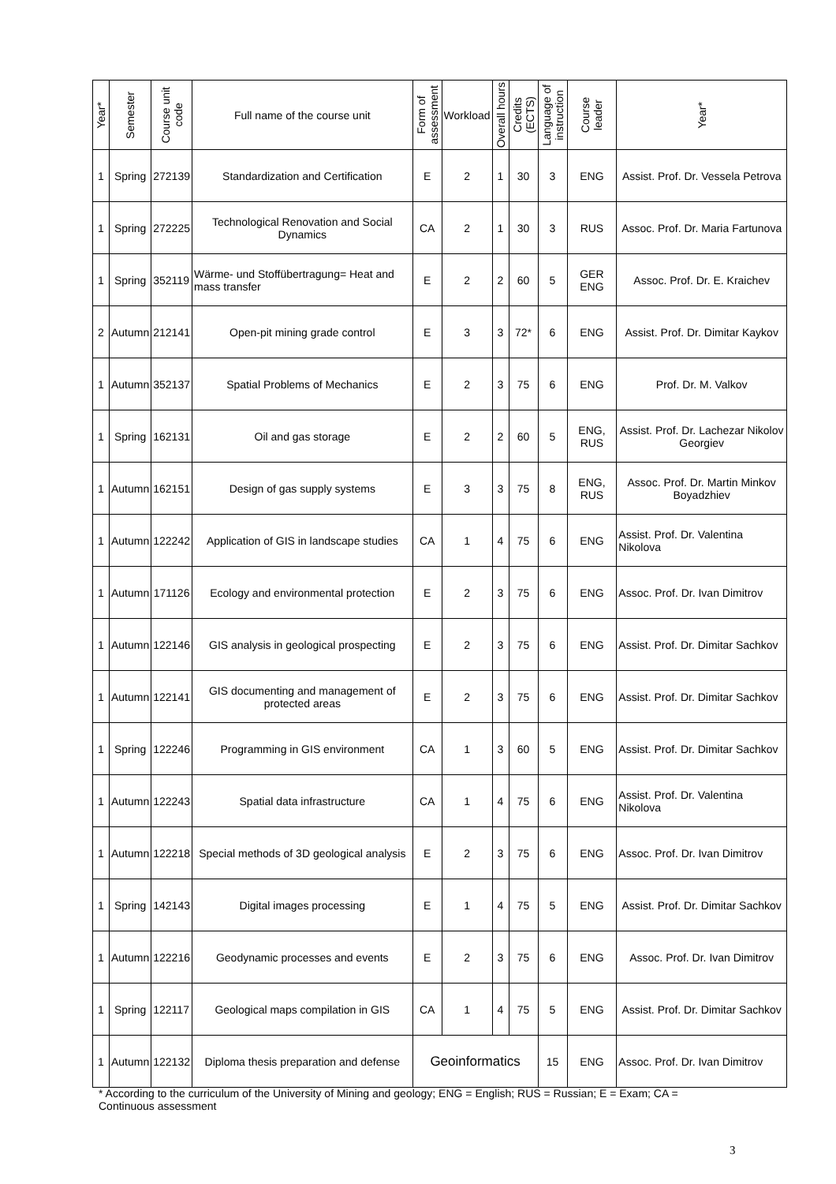| Year* | Semester | Course unit code | Full name of the course unit | Form of assessment | Workload | Overall hours | Credits (ECTS) | Language of instruction | Course leader | Year* |
| --- | --- | --- | --- | --- | --- | --- | --- | --- | --- | --- |
| 1 | Spring | 272139 | Standardization and Certification | E | 2 | 1 | 30 | 3 | ENG | Assist. Prof. Dr. Vessela Petrova |
| 1 | Spring | 272225 | Technological Renovation and Social Dynamics | CA | 2 | 1 | 30 | 3 | RUS | Assoc. Prof. Dr. Maria Fartunova |
| 1 | Spring | 352119 | Wärme- und Stoffübertragung= Heat and mass transfer | E | 2 | 2 | 60 | 5 | GER ENG | Assoc. Prof. Dr. E. Kraichev |
| 2 | Autumn | 212141 | Open-pit mining grade control | E | 3 | 3 | 72* | 6 | ENG | Assist. Prof. Dr. Dimitar Kaykov |
| 1 | Autumn | 352137 | Spatial Problems of Mechanics | E | 2 | 3 | 75 | 6 | ENG | Prof. Dr. M. Valkov |
| 1 | Spring | 162131 | Oil and gas storage | E | 2 | 2 | 60 | 5 | ENG, RUS | Assist. Prof. Dr. Lachezar Nikolov Georgiev |
| 1 | Autumn | 162151 | Design of gas supply systems | E | 3 | 3 | 75 | 8 | ENG, RUS | Assoc. Prof. Dr. Martin Minkov Boyadzhiev |
| 1 | Autumn | 122242 | Application of GIS in landscape studies | CA | 1 | 4 | 75 | 6 | ENG | Assist. Prof. Dr. Valentina Nikolova |
| 1 | Autumn | 171126 | Ecology and environmental protection | E | 2 | 3 | 75 | 6 | ENG | Assoc. Prof. Dr. Ivan Dimitrov |
| 1 | Autumn | 122146 | GIS analysis in geological prospecting | E | 2 | 3 | 75 | 6 | ENG | Assist. Prof. Dr. Dimitar Sachkov |
| 1 | Autumn | 122141 | GIS documenting and management of protected areas | E | 2 | 3 | 75 | 6 | ENG | Assist. Prof. Dr. Dimitar Sachkov |
| 1 | Spring | 122246 | Programming in GIS environment | CA | 1 | 3 | 60 | 5 | ENG | Assist. Prof. Dr. Dimitar Sachkov |
| 1 | Autumn | 122243 | Spatial data infrastructure | CA | 1 | 4 | 75 | 6 | ENG | Assist. Prof. Dr. Valentina Nikolova |
| 1 | Autumn | 122218 | Special methods of 3D geological analysis | E | 2 | 3 | 75 | 6 | ENG | Assoc. Prof. Dr. Ivan Dimitrov |
| 1 | Spring | 142143 | Digital images processing | E | 1 | 4 | 75 | 5 | ENG | Assist. Prof. Dr. Dimitar Sachkov |
| 1 | Autumn | 122216 | Geodynamic processes and events | E | 2 | 3 | 75 | 6 | ENG | Assoc. Prof. Dr. Ivan Dimitrov |
| 1 | Spring | 122117 | Geological maps compilation in GIS | CA | 1 | 4 | 75 | 5 | ENG | Assist. Prof. Dr. Dimitar Sachkov |
| 1 | Autumn | 122132 | Diploma thesis preparation and defense | Geoinformatics | | | | 15 | ENG | Assoc. Prof. Dr. Ivan Dimitrov |
* According to the curriculum of the University of Mining and geology; ENG = English; RUS = Russian; E = Exam; CA = Continuous assessment
3